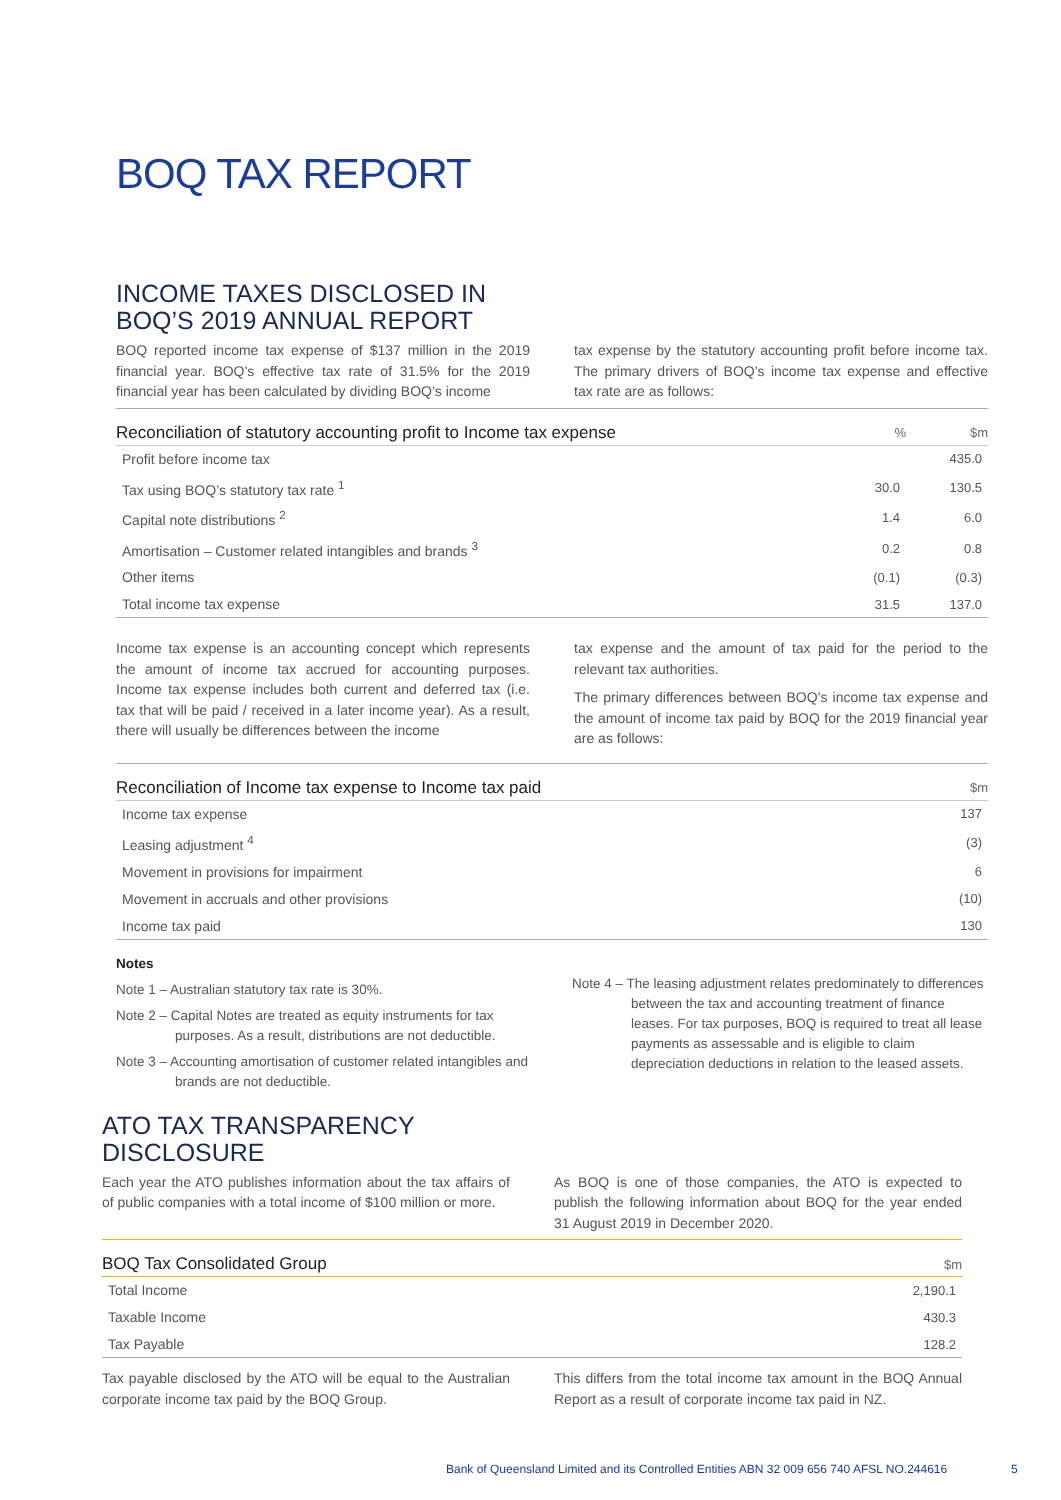BOQ TAX REPORT
INCOME TAXES DISCLOSED IN
BOQ’S 2019 ANNUAL REPORT
BOQ reported income tax expense of $137 million in the 2019 financial year. BOQ’s effective tax rate of 31.5% for the 2019 financial year has been calculated by dividing BOQ’s income
tax expense by the statutory accounting profit before income tax. The primary drivers of BOQ’s income tax expense and effective tax rate are as follows:
| Reconciliation of statutory accounting profit to Income tax expense | % | $m |
| --- | --- | --- |
| Profit before income tax | | 435.0 |
| Tax using BOQ’s statutory tax rate <sup>1</sup> | 30.0 | 130.5 |
| Capital note distributions <sup>2</sup> | 1.4 | 6.0 |
| Amortisation – Customer related intangibles and brands <sup>3</sup> | 0.2 | 0.8 |
| Other items | (0.1) | (0.3) |
| Total income tax expense | 31.5 | 137.0 |
Income tax expense is an accounting concept which represents the amount of income tax accrued for accounting purposes. Income tax expense includes both current and deferred tax (i.e. tax that will be paid / received in a later income year). As a result, there will usually be differences between the income
tax expense and the amount of tax paid for the period to the relevant tax authorities.
The primary differences between BOQ’s income tax expense and the amount of income tax paid by BOQ for the 2019 financial year are as follows:
| Reconciliation of Income tax expense to Income tax paid | $m |
| --- | --- |
| Income tax expense | 137 |
| Leasing adjustment <sup>4</sup> | (3) |
| Movement in provisions for impairment | 6 |
| Movement in accruals and other provisions | (10) |
| Income tax paid | 130 |
Notes
Note 1 – Australian statutory tax rate is 30%.
Note 2 – Capital Notes are treated as equity instruments for tax purposes. As a result, distributions are not deductible.
Note 3 – Accounting amortisation of customer related intangibles and brands are not deductible.
Note 4 – The leasing adjustment relates predominately to differences between the tax and accounting treatment of finance leases. For tax purposes, BOQ is required to treat all lease payments as assessable and is eligible to claim depreciation deductions in relation to the leased assets.
ATO TAX TRANSPARENCY
DISCLOSURE
Each year the ATO publishes information about the tax affairs of of public companies with a total income of $100 million or more.
As BOQ is one of those companies, the ATO is expected to publish the following information about BOQ for the year ended 31 August 2019 in December 2020.
| BOQ Tax Consolidated Group | $m |
| --- | --- |
| Total Income | 2,190.1 |
| Taxable Income | 430.3 |
| Tax Payable | 128.2 |
Tax payable disclosed by the ATO will be equal to the Australian corporate income tax paid by the BOQ Group.
This differs from the total income tax amount in the BOQ Annual Report as a result of corporate income tax paid in NZ.
Bank of Queensland Limited and its Controlled Entities ABN 32 009 656 740 AFSL NO.244616
5